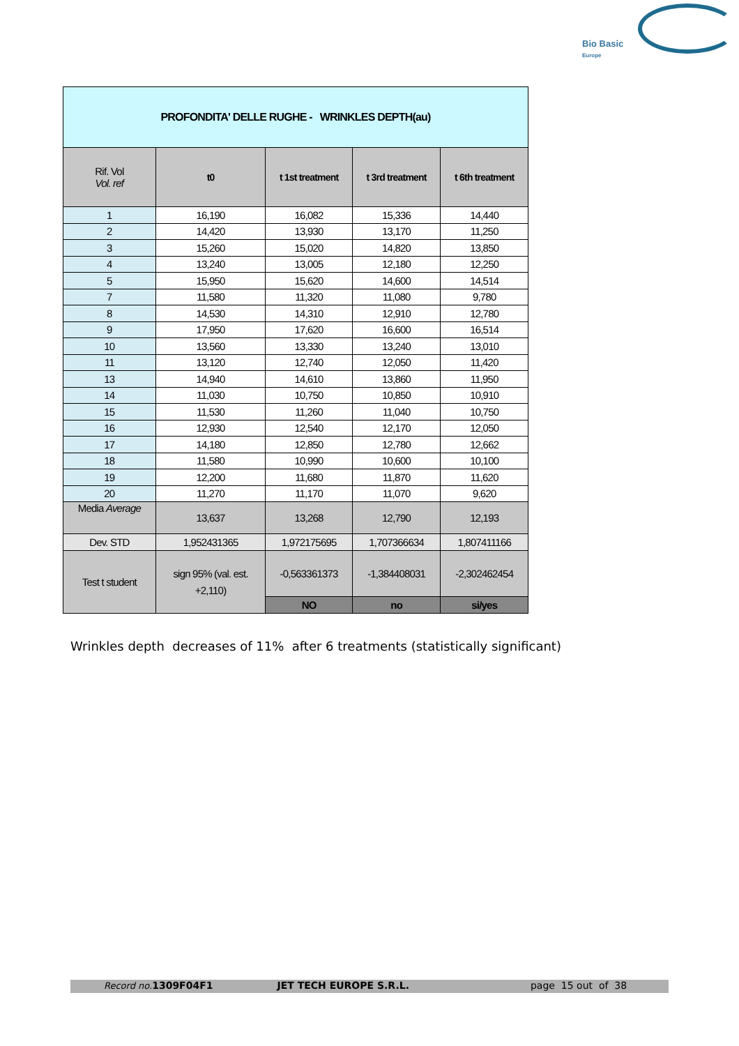Bio Basic
Europe
| PROFONDITA' DELLE RUGHE - WRINKLES DEPTH(au) | | | | |
| Rif. Vol Vol. ref | t0 | t 1st treatment | t 3rd treatment | t 6th treatment |
| 1 | 16,190 | 16,082 | 15,336 | 14,440 |
| 2 | 14,420 | 13,930 | 13,170 | 11,250 |
| 3 | 15,260 | 15,020 | 14,820 | 13,850 |
| 4 | 13,240 | 13,005 | 12,180 | 12,250 |
| 5 | 15,950 | 15,620 | 14,600 | 14,514 |
| 7 | 11,580 | 11,320 | 11,080 | 9,780 |
| 8 | 14,530 | 14,310 | 12,910 | 12,780 |
| 9 | 17,950 | 17,620 | 16,600 | 16,514 |
| 10 | 13,560 | 13,330 | 13,240 | 13,010 |
| 11 | 13,120 | 12,740 | 12,050 | 11,420 |
| 13 | 14,940 | 14,610 | 13,860 | 11,950 |
| 14 | 11,030 | 10,750 | 10,850 | 10,910 |
| 15 | 11,530 | 11,260 | 11,040 | 10,750 |
| 16 | 12,930 | 12,540 | 12,170 | 12,050 |
| 17 | 14,180 | 12,850 | 12,780 | 12,662 |
| 18 | 11,580 | 10,990 | 10,600 | 10,100 |
| 19 | 12,200 | 11,680 | 11,870 | 11,620 |
| 20 | 11,270 | 11,170 | 11,070 | 9,620 |
| Media Average | 13,637 | 13,268 | 12,790 | 12,193 |
| Dev. STD | 1,952431365 | 1,972175695 | 1,707366634 | 1,807411166 |
| Test t student | sign 95% (val. est. +2,110) | -0,563361373 | -1,384408031 | -2,302462454 |
| | | NO | no | si/yes |
Wrinkles depth decreases of 11% after 6 treatments (statistically significant)
Record no. 1309F04F1 JET TECH EUROPE S.R.L. page 15 out of 38